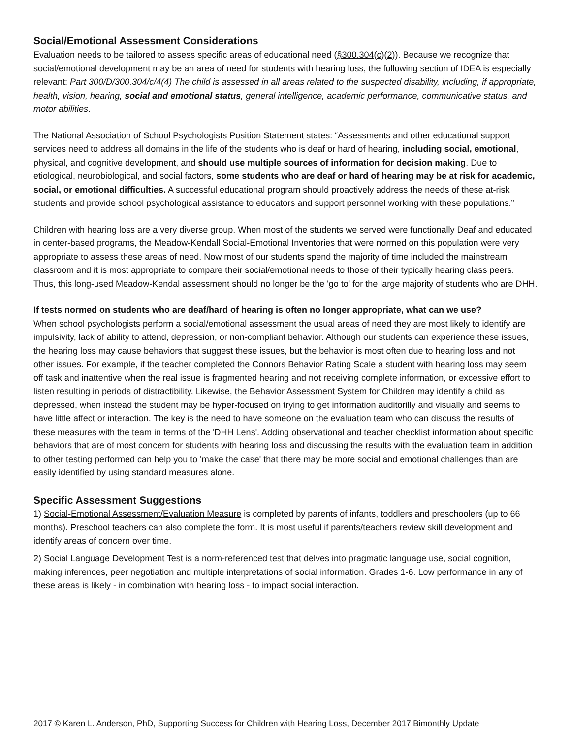Social/Emotional Assessment Considerations
Evaluation needs to be tailored to assess specific areas of educational need (§300.304(c)(2)). Because we recognize that social/emotional development may be an area of need for students with hearing loss, the following section of IDEA is especially relevant: Part 300/D/300.304/c/4(4) The child is assessed in all areas related to the suspected disability, including, if appropriate, health, vision, hearing, social and emotional status, general intelligence, academic performance, communicative status, and motor abilities.
The National Association of School Psychologists Position Statement states: “Assessments and other educational support services need to address all domains in the life of the students who is deaf or hard of hearing, including social, emotional, physical, and cognitive development, and should use multiple sources of information for decision making. Due to etiological, neurobiological, and social factors, some students who are deaf or hard of hearing may be at risk for academic, social, or emotional difficulties. A successful educational program should proactively address the needs of these at-risk students and provide school psychological assistance to educators and support personnel working with these populations.”
Children with hearing loss are a very diverse group. When most of the students we served were functionally Deaf and educated in center-based programs, the Meadow-Kendall Social-Emotional Inventories that were normed on this population were very appropriate to assess these areas of need. Now most of our students spend the majority of time included the mainstream classroom and it is most appropriate to compare their social/emotional needs to those of their typically hearing class peers. Thus, this long-used Meadow-Kendal assessment should no longer be the 'go to' for the large majority of students who are DHH.
If tests normed on students who are deaf/hard of hearing is often no longer appropriate, what can we use?
When school psychologists perform a social/emotional assessment the usual areas of need they are most likely to identify are impulsivity, lack of ability to attend, depression, or non-compliant behavior. Although our students can experience these issues, the hearing loss may cause behaviors that suggest these issues, but the behavior is most often due to hearing loss and not other issues. For example, if the teacher completed the Connors Behavior Rating Scale a student with hearing loss may seem off task and inattentive when the real issue is fragmented hearing and not receiving complete information, or excessive effort to listen resulting in periods of distractibility. Likewise, the Behavior Assessment System for Children may identify a child as depressed, when instead the student may be hyper-focused on trying to get information auditorilly and visually and seems to have little affect or interaction. The key is the need to have someone on the evaluation team who can discuss the results of these measures with the team in terms of the 'DHH Lens'. Adding observational and teacher checklist information about specific behaviors that are of most concern for students with hearing loss and discussing the results with the evaluation team in addition to other testing performed can help you to 'make the case' that there may be more social and emotional challenges than are easily identified by using standard measures alone.
Specific Assessment Suggestions
1) Social-Emotional Assessment/Evaluation Measure is completed by parents of infants, toddlers and preschoolers (up to 66 months). Preschool teachers can also complete the form. It is most useful if parents/teachers review skill development and identify areas of concern over time.
2) Social Language Development Test is a norm-referenced test that delves into pragmatic language use, social cognition, making inferences, peer negotiation and multiple interpretations of social information. Grades 1-6. Low performance in any of these areas is likely - in combination with hearing loss - to impact social interaction.
2017 © Karen L. Anderson, PhD, Supporting Success for Children with Hearing Loss, December 2017 Bimonthly Update